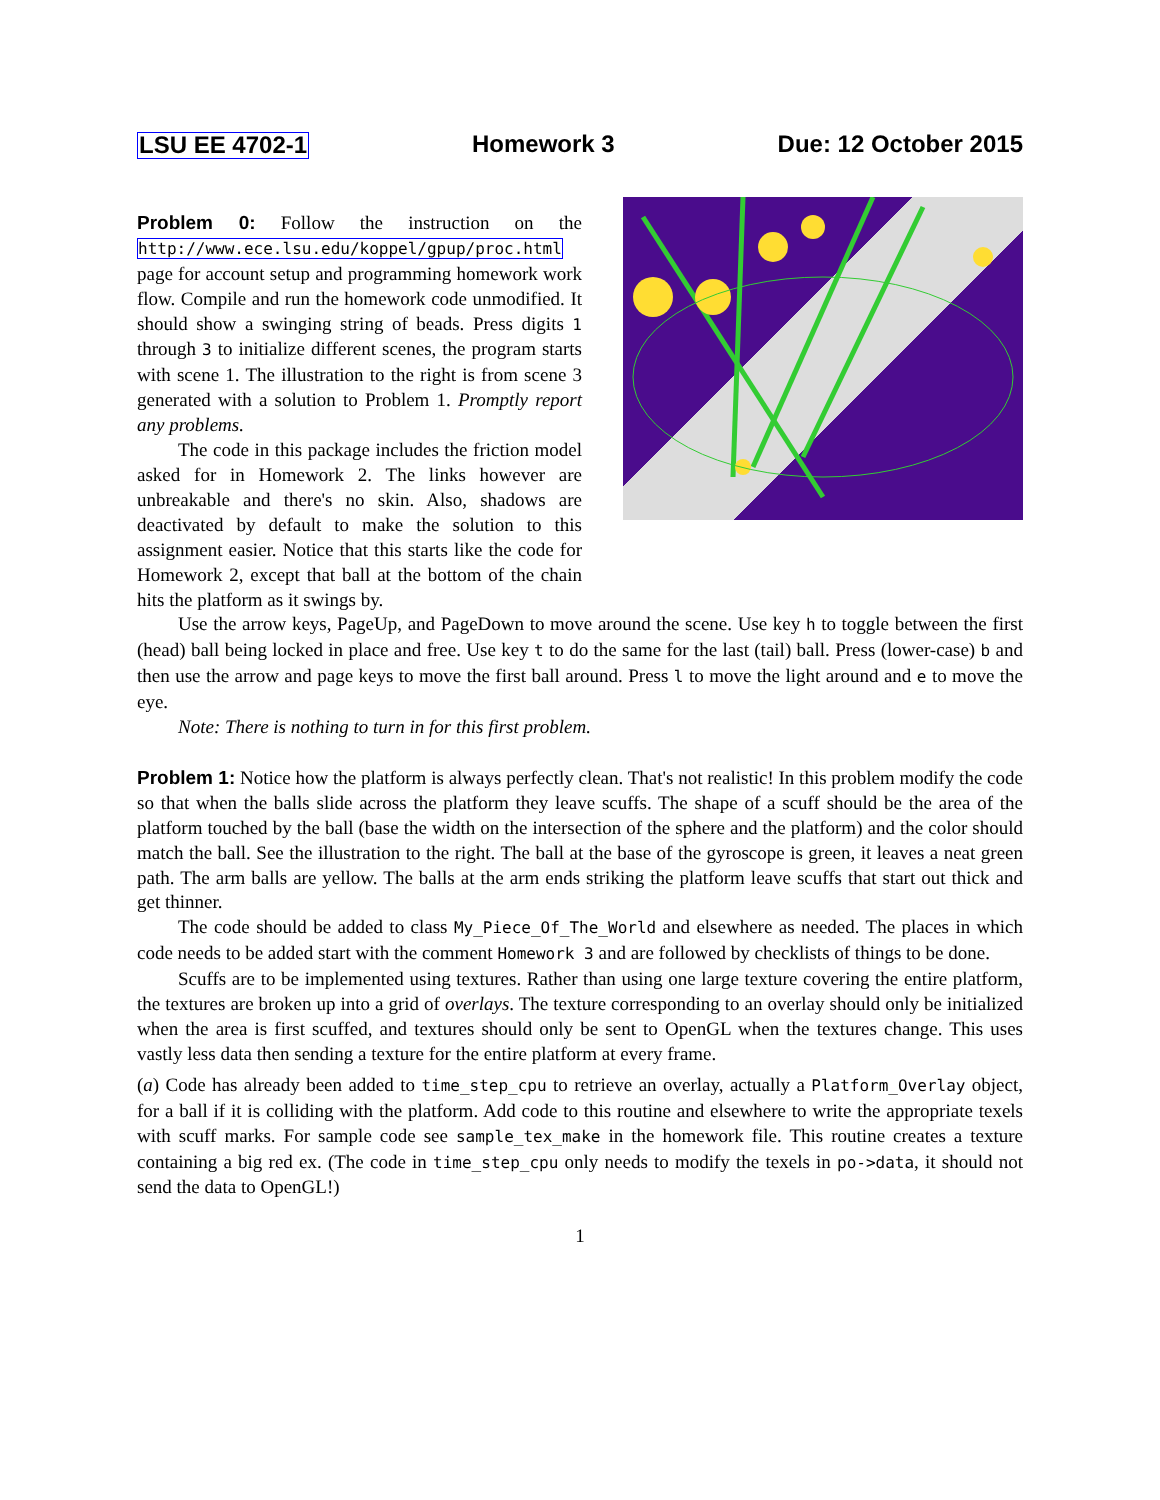LSU EE 4702-1 Homework 3 Due: 12 October 2015
Problem 0: Follow the instruction on the http://www.ece.lsu.edu/koppel/gpup/proc.html page for account setup and programming homework work flow. Compile and run the homework code unmodified. It should show a swinging string of beads. Press digits 1 through 3 to initialize different scenes, the program starts with scene 1. The illustration to the right is from scene 3 generated with a solution to Problem 1. Promptly report any problems.
The code in this package includes the friction model asked for in Homework 2. The links however are unbreakable and there's no skin. Also, shadows are deactivated by default to make the solution to this assignment easier. Notice that this starts like the code for Homework 2, except that ball at the bottom of the chain hits the platform as it swings by.
Use the arrow keys, PageUp, and PageDown to move around the scene. Use key h to toggle between the first (head) ball being locked in place and free. Use key t to do the same for the last (tail) ball. Press (lower-case) b and then use the arrow and page keys to move the first ball around. Press l to move the light around and e to move the eye.
Note: There is nothing to turn in for this first problem.
Problem 1: Notice how the platform is always perfectly clean. That's not realistic! In this problem modify the code so that when the balls slide across the platform they leave scuffs. The shape of a scuff should be the area of the platform touched by the ball (base the width on the intersection of the sphere and the platform) and the color should match the ball. See the illustration to the right. The ball at the base of the gyroscope is green, it leaves a neat green path. The arm balls are yellow. The balls at the arm ends striking the platform leave scuffs that start out thick and get thinner.
The code should be added to class My_Piece_Of_The_World and elsewhere as needed. The places in which code needs to be added start with the comment Homework 3 and are followed by checklists of things to be done.
Scuffs are to be implemented using textures. Rather than using one large texture covering the entire platform, the textures are broken up into a grid of overlays. The texture corresponding to an overlay should only be initialized when the area is first scuffed, and textures should only be sent to OpenGL when the textures change. This uses vastly less data then sending a texture for the entire platform at every frame.
(a) Code has already been added to time_step_cpu to retrieve an overlay, actually a Platform_Overlay object, for a ball if it is colliding with the platform. Add code to this routine and elsewhere to write the appropriate texels with scuff marks. For sample code see sample_tex_make in the homework file. This routine creates a texture containing a big red ex. (The code in time_step_cpu only needs to modify the texels in po->data, it should not send the data to OpenGL!)
1